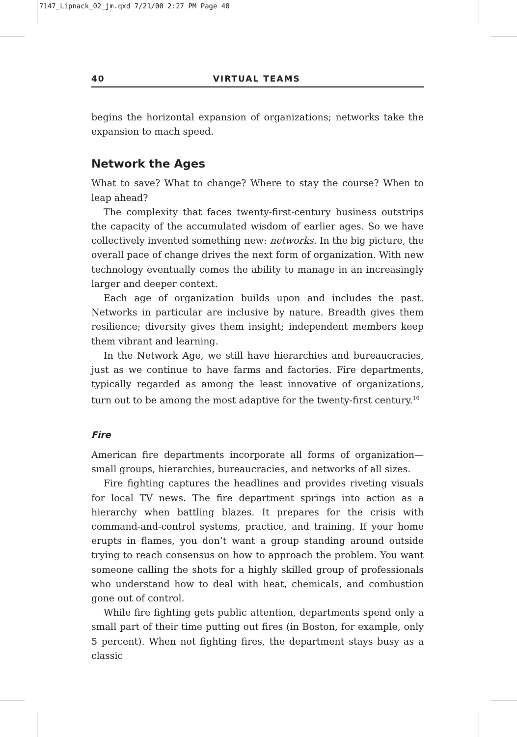7147_Lipnack_02_jm.qxd 7/21/00 2:27 PM Page 40
40 VIRTUAL TEAMS
begins the horizontal expansion of organizations; networks take the expansion to mach speed.
Network the Ages
What to save? What to change? Where to stay the course? When to leap ahead?
The complexity that faces twenty-first-century business outstrips the capacity of the accumulated wisdom of earlier ages. So we have collectively invented something new: networks. In the big picture, the overall pace of change drives the next form of organization. With new technology eventually comes the ability to manage in an increasingly larger and deeper context.
Each age of organization builds upon and includes the past. Networks in particular are inclusive by nature. Breadth gives them resilience; diversity gives them insight; independent members keep them vibrant and learning.
In the Network Age, we still have hierarchies and bureaucracies, just as we continue to have farms and factories. Fire departments, typically regarded as among the least innovative of organizations, turn out to be among the most adaptive for the twenty-first century.<sup>10</sup>
Fire
American fire departments incorporate all forms of organization—small groups, hierarchies, bureaucracies, and networks of all sizes.
Fire fighting captures the headlines and provides riveting visuals for local TV news. The fire department springs into action as a hierarchy when battling blazes. It prepares for the crisis with command-and-control systems, practice, and training. If your home erupts in flames, you don’t want a group standing around outside trying to reach consensus on how to approach the problem. You want someone calling the shots for a highly skilled group of professionals who understand how to deal with heat, chemicals, and combustion gone out of control.
While fire fighting gets public attention, departments spend only a small part of their time putting out fires (in Boston, for example, only 5 percent). When not fighting fires, the department stays busy as a classic